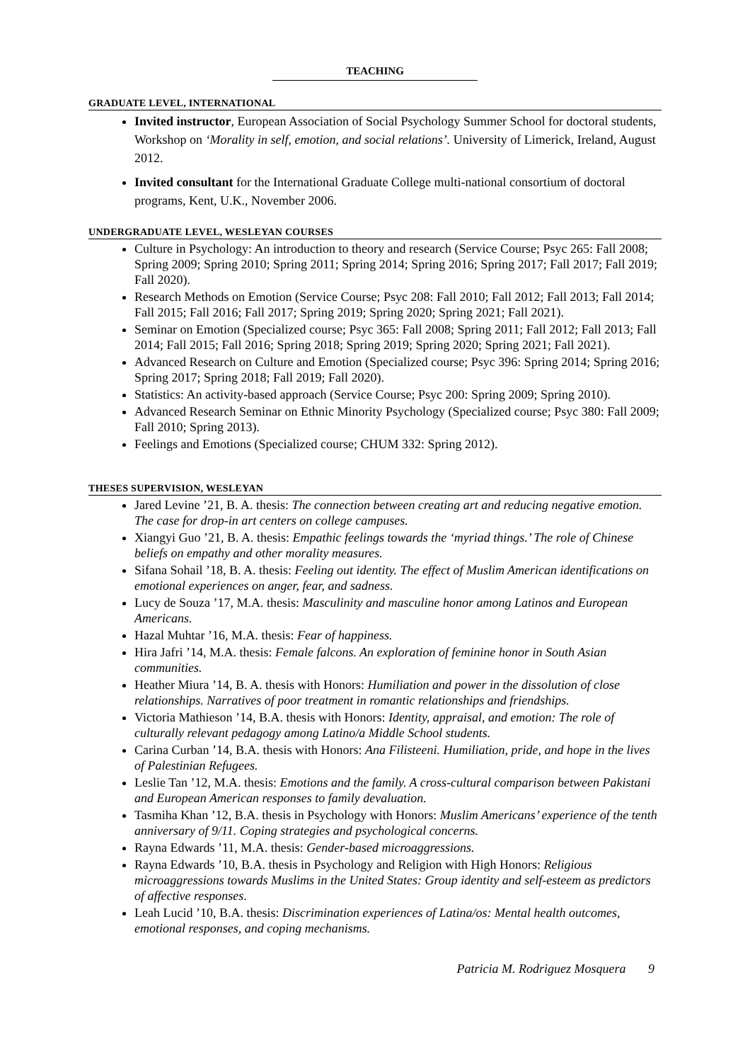TEACHING
GRADUATE LEVEL, INTERNATIONAL
Invited instructor, European Association of Social Psychology Summer School for doctoral students, Workshop on ‘Morality in self, emotion, and social relations’. University of Limerick, Ireland, August 2012.
Invited consultant for the International Graduate College multi-national consortium of doctoral programs, Kent, U.K., November 2006.
UNDERGRADUATE LEVEL, WESLEYAN COURSES
Culture in Psychology: An introduction to theory and research (Service Course; Psyc 265: Fall 2008; Spring 2009; Spring 2010; Spring 2011; Spring 2014; Spring 2016; Spring 2017; Fall 2017; Fall 2019; Fall 2020).
Research Methods on Emotion (Service Course; Psyc 208: Fall 2010; Fall 2012; Fall 2013; Fall 2014; Fall 2015; Fall 2016; Fall 2017; Spring 2019; Spring 2020; Spring 2021; Fall 2021).
Seminar on Emotion (Specialized course; Psyc 365: Fall 2008; Spring 2011; Fall 2012; Fall 2013; Fall 2014; Fall 2015; Fall 2016; Spring 2018; Spring 2019; Spring 2020; Spring 2021; Fall 2021).
Advanced Research on Culture and Emotion (Specialized course; Psyc 396: Spring 2014; Spring 2016; Spring 2017; Spring 2018; Fall 2019; Fall 2020).
Statistics: An activity-based approach (Service Course; Psyc 200: Spring 2009; Spring 2010).
Advanced Research Seminar on Ethnic Minority Psychology (Specialized course; Psyc 380: Fall 2009; Fall 2010; Spring 2013).
Feelings and Emotions (Specialized course; CHUM 332: Spring 2012).
THESES SUPERVISION, WESLEYAN
Jared Levine ’21, B. A. thesis: The connection between creating art and reducing negative emotion. The case for drop-in art centers on college campuses.
Xiangyi Guo ’21, B. A. thesis: Empathic feelings towards the ‘myriad things.’ The role of Chinese beliefs on empathy and other morality measures.
Sifana Sohail ’18, B. A. thesis: Feeling out identity. The effect of Muslim American identifications on emotional experiences on anger, fear, and sadness.
Lucy de Souza ’17, M.A. thesis: Masculinity and masculine honor among Latinos and European Americans.
Hazal Muhtar ’16, M.A. thesis: Fear of happiness.
Hira Jafri ’14, M.A. thesis: Female falcons. An exploration of feminine honor in South Asian communities.
Heather Miura ’14, B. A. thesis with Honors: Humiliation and power in the dissolution of close relationships. Narratives of poor treatment in romantic relationships and friendships.
Victoria Mathieson ’14, B.A. thesis with Honors: Identity, appraisal, and emotion: The role of culturally relevant pedagogy among Latino/a Middle School students.
Carina Curban ’14, B.A. thesis with Honors: Ana Filisteeni. Humiliation, pride, and hope in the lives of Palestinian Refugees.
Leslie Tan ’12, M.A. thesis: Emotions and the family. A cross-cultural comparison between Pakistani and European American responses to family devaluation.
Tasmiha Khan ’12, B.A. thesis in Psychology with Honors: Muslim Americans’ experience of the tenth anniversary of 9/11. Coping strategies and psychological concerns.
Rayna Edwards ’11, M.A. thesis: Gender-based microaggressions.
Rayna Edwards ’10, B.A. thesis in Psychology and Religion with High Honors: Religious microaggressions towards Muslims in the United States: Group identity and self-esteem as predictors of affective responses.
Leah Lucid ’10, B.A. thesis: Discrimination experiences of Latina/os: Mental health outcomes, emotional responses, and coping mechanisms.
Patricia M. Rodriguez Mosquera 9